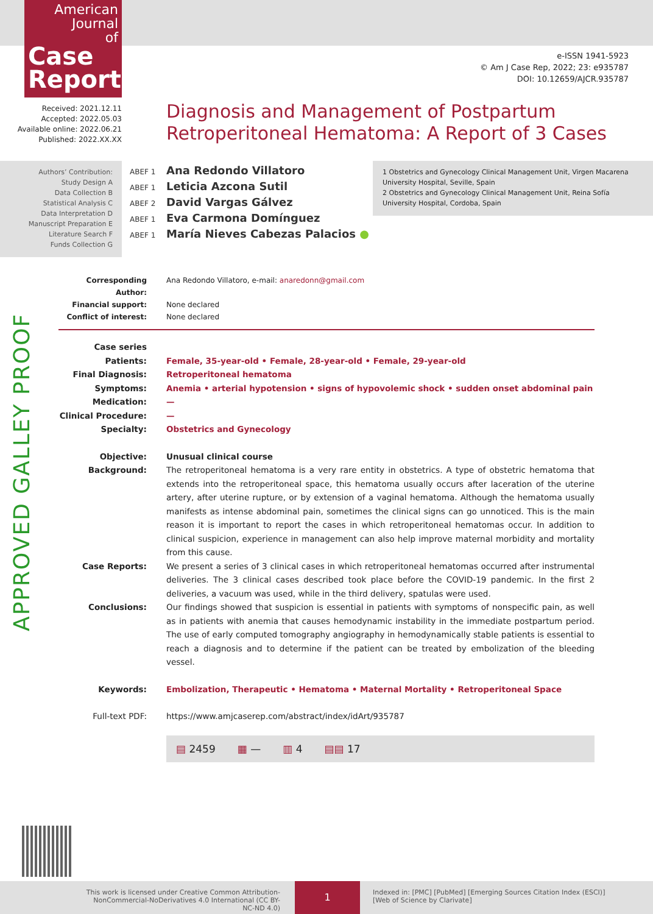American
Journal
of
Case
Reports
e-ISSN 1941-5923
© Am J Case Rep, 2022; 23: e935787
DOI: 10.12659/AJCR.935787
Received: 2021.12.11
Accepted: 2022.05.03
Available online: 2022.06.21
Published: 2022.XX.XX
Diagnosis and Management of Postpartum
Retroperitoneal Hematoma: A Report of 3 Cases
Authors’ Contribution:
Study Design A
Data Collection B
Statistical Analysis C
Data Interpretation D
Manuscript Preparation E
Literature Search F
Funds Collection G
ABEF 1 Ana Redondo Villatoro
ABEF 1 Leticia Azcona Sutil
ABEF 2 David Vargas Gálvez
ABEF 1 Eva Carmona Domínguez
ABEF 1 María Nieves Cabezas Palacios ●
1 Obstetrics and Gynecology Clinical Management Unit, Virgen Macarena University Hospital, Seville, Spain
2 Obstetrics and Gynecology Clinical Management Unit, Reina Sofía University Hospital, Cordoba, Spain
APPROVED GALLEY PROOF
Corresponding Author:
Ana Redondo Villatoro, e-mail: anaredonn@gmail.com
Financial support: None declared
Conflict of interest:
None declared
Case series
Patients: Female, 35-year-old • Female, 28-year-old • Female, 29-year-old
Final Diagnosis: Retroperitoneal hematoma
Symptoms: Anemia • arterial hypotension • signs of hypovolemic shock • sudden onset abdominal pain
Medication: —
Clinical Procedure:
—
Specialty: Obstetrics and Gynecology
Objective: Unusual clinical course
Background: The retroperitoneal hematoma is a very rare entity in obstetrics. A type of obstetric hematoma that extends into the retroperitoneal space, this hematoma usually occurs after laceration of the uterine artery, after uterine rupture, or by extension of a vaginal hematoma. Although the hematoma usually manifests as intense abdominal pain, sometimes the clinical signs can go unnoticed. This is the main reason it is important to report the cases in which retroperitoneal hematomas occur. In addition to clinical suspicion, experience in management can also help improve maternal morbidity and mortality from this cause.
Case Reports: We present a series of 3 clinical cases in which retroperitoneal hematomas occurred after instrumental deliveries. The 3 clinical cases described took place before the COVID-19 pandemic. In the first 2 deliveries, a vacuum was used, while in the third delivery, spatulas were used.
Conclusions: Our findings showed that suspicion is essential in patients with symptoms of nonspecific pain, as well as in patients with anemia that causes hemodynamic instability in the immediate postpartum period. The use of early computed tomography angiography in hemodynamically stable patients is essential to reach a diagnosis and to determine if the patient can be treated by embolization of the bleeding vessel.
Keywords: Embolization, Therapeutic • Hematoma • Maternal Mortality • Retroperitoneal Space
Full-text PDF: https://www.amjcaserep.com/abstract/index/idArt/935787
▤ 2459 ▦ — ▥ 4 ▤▤ 17
This work is licensed under Creative Common Attribution-NonCommercial-NoDerivatives 4.0 International (CC BY-NC-ND 4.0)
1
Indexed in: [PMC] [PubMed] [Emerging Sources Citation Index (ESCI)]
[Web of Science by Clarivate]